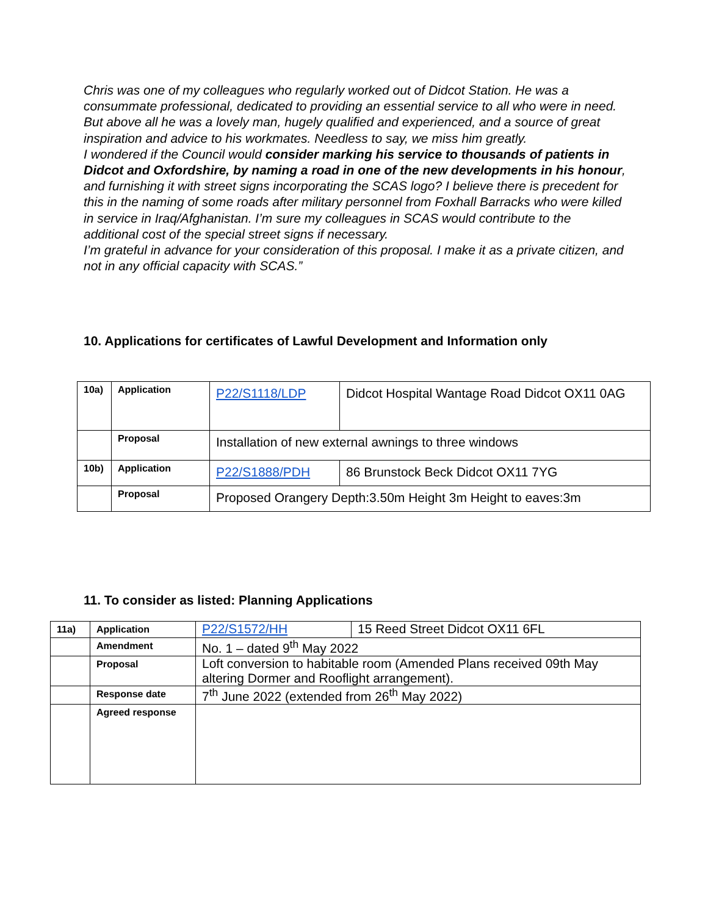Chris was one of my colleagues who regularly worked out of Didcot Station. He was a consummate professional, dedicated to providing an essential service to all who were in need. But above all he was a lovely man, hugely qualified and experienced, and a source of great inspiration and advice to his workmates. Needless to say, we miss him greatly.
I wondered if the Council would consider marking his service to thousands of patients in Didcot and Oxfordshire, by naming a road in one of the new developments in his honour, and furnishing it with street signs incorporating the SCAS logo? I believe there is precedent for this in the naming of some roads after military personnel from Foxhall Barracks who were killed in service in Iraq/Afghanistan. I’m sure my colleagues in SCAS would contribute to the additional cost of the special street signs if necessary.
I’m grateful in advance for your consideration of this proposal. I make it as a private citizen, and not in any official capacity with SCAS.”
10. Applications for certificates of Lawful Development and Information only
| 10a) | Application | P22/S1118/LDP | Didcot Hospital Wantage Road Didcot OX11 0AG |
| | Proposal | Installation of new external awnings to three windows | |
| 10b) | Application | P22/S1888/PDH | 86 Brunstock Beck Didcot OX11 7YG |
| | Proposal | Proposed Orangery Depth:3.50m Height 3m Height to eaves:3m | |
11. To consider as listed: Planning Applications
| 11a) | Application | P22/S1572/HH | 15 Reed Street Didcot OX11 6FL |
| | Amendment | No. 1 – dated 9<sup>th</sup> May 2022 | |
| | Proposal | Loft conversion to habitable room (Amended Plans received 09th May altering Dormer and Rooflight arrangement). | |
| | Response date | 7<sup>th</sup> June 2022 (extended from 26<sup>th</sup> May 2022) | |
| | Agreed response | | |